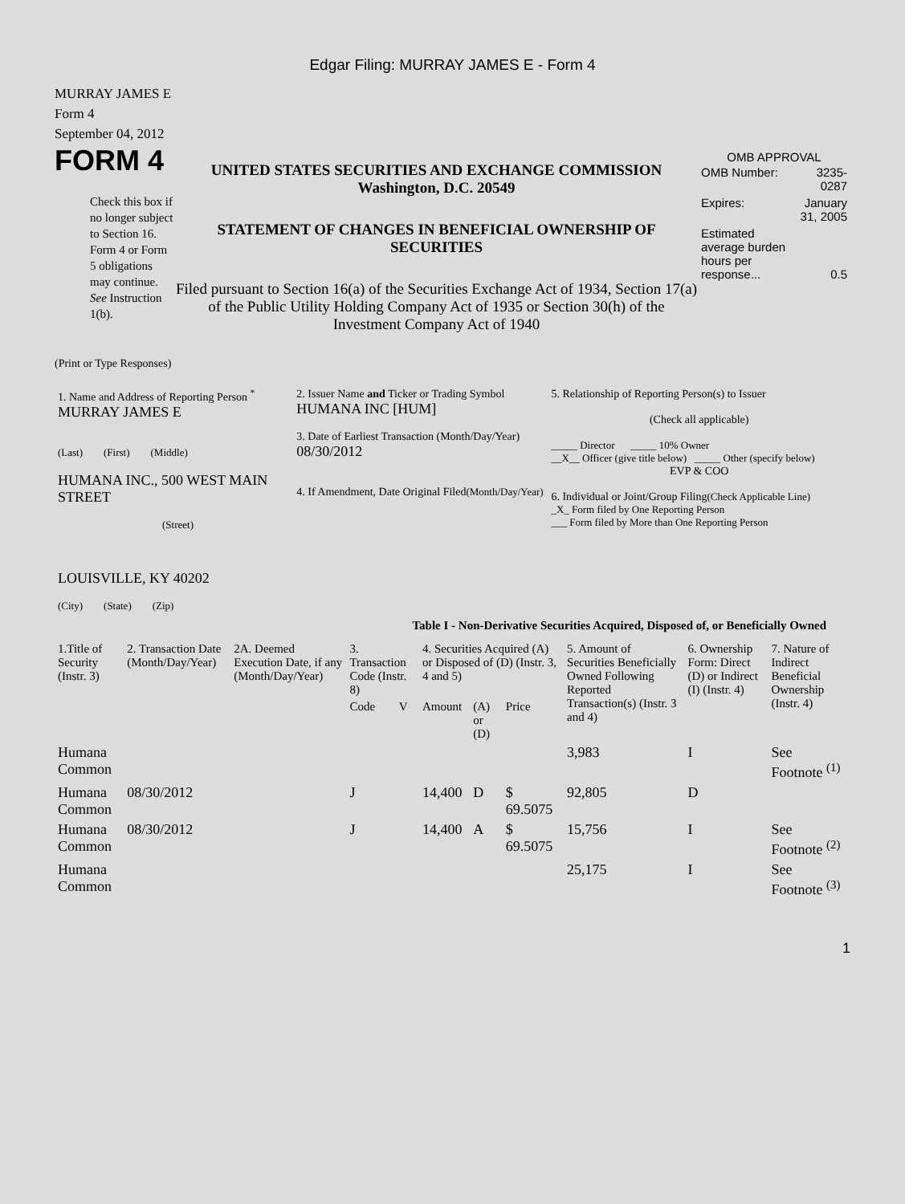Edgar Filing: MURRAY JAMES E - Form 4
MURRAY JAMES E
Form 4
September 04, 2012
FORM 4
Check this box if no longer subject to Section 16. Form 4 or Form 5 obligations may continue. See Instruction 1(b).
UNITED STATES SECURITIES AND EXCHANGE COMMISSION
Washington, D.C. 20549
STATEMENT OF CHANGES IN BENEFICIAL OWNERSHIP OF SECURITIES
Filed pursuant to Section 16(a) of the Securities Exchange Act of 1934, Section 17(a) of the Public Utility Holding Company Act of 1935 or Section 30(h) of the Investment Company Act of 1940
OMB APPROVAL
| OMB Number: | 3235-0287 |
| Expires: | January 31, 2005 |
| Estimated average burden hours per response... | 0.5 |
(Print or Type Responses)
| 1. Name and Address of Reporting Person <sup>*</sup> MURRAY JAMES E (Last) (First) (Middle) HUMANA INC., 500 WEST MAIN STREET (Street) LOUISVILLE, KY 40202 (City) (State) (Zip) | 2. Issuer Name and Ticker or Trading Symbol HUMANA INC [HUM] 3. Date of Earliest Transaction (Month/Day/Year) 08/30/2012 4. If Amendment, Date Original Filed (Month/Day/Year) | 5. Relationship of Reporting Person(s) to Issuer (Check all applicable) _____ Director _____ 10% Owner __X__ Officer (give title below) _____ Other (specify below) EVP & COO 6. Individual or Joint/Group Filing (Check Applicable Line) _X_ Form filed by One Reporting Person ___ Form filed by More than One Reporting Person |
Table I - Non-Derivative Securities Acquired, Disposed of, or Beneficially Owned
| 1.Title of Security (Instr. 3) | 2. Transaction Date (Month/Day/Year) | 2A. Deemed Execution Date, if any (Month/Day/Year) | 3. Transaction Code (Instr. 8) | | 4. Securities Acquired (A) or Disposed of (D) (Instr. 3, 4 and 5) | | | 5. Amount of Securities Beneficially Owned Following Reported Transaction(s) (Instr. 3 and 4) | 6. Ownership Form: Direct (D) or Indirect (I) (Instr. 4) | 7. Nature of Indirect Beneficial Ownership (Instr. 4) |
| --- | --- | --- | --- | --- | --- | --- | --- | --- | --- | --- |
| | | | Code | V | Amount | (A) or (D) | Price | | | |
| Humana Common | | | | | | | | 3,983 | I | See Footnote <sup>(1)</sup> |
| Humana Common | 08/30/2012 | | J | | 14,400 | D | $ 69.5075 | 92,805 | D | |
| Humana Common | 08/30/2012 | | J | | 14,400 | A | $ 69.5075 | 15,756 | I | See Footnote <sup>(2)</sup> |
| Humana Common | | | | | | | | 25,175 | I | See Footnote <sup>(3)</sup> |
1